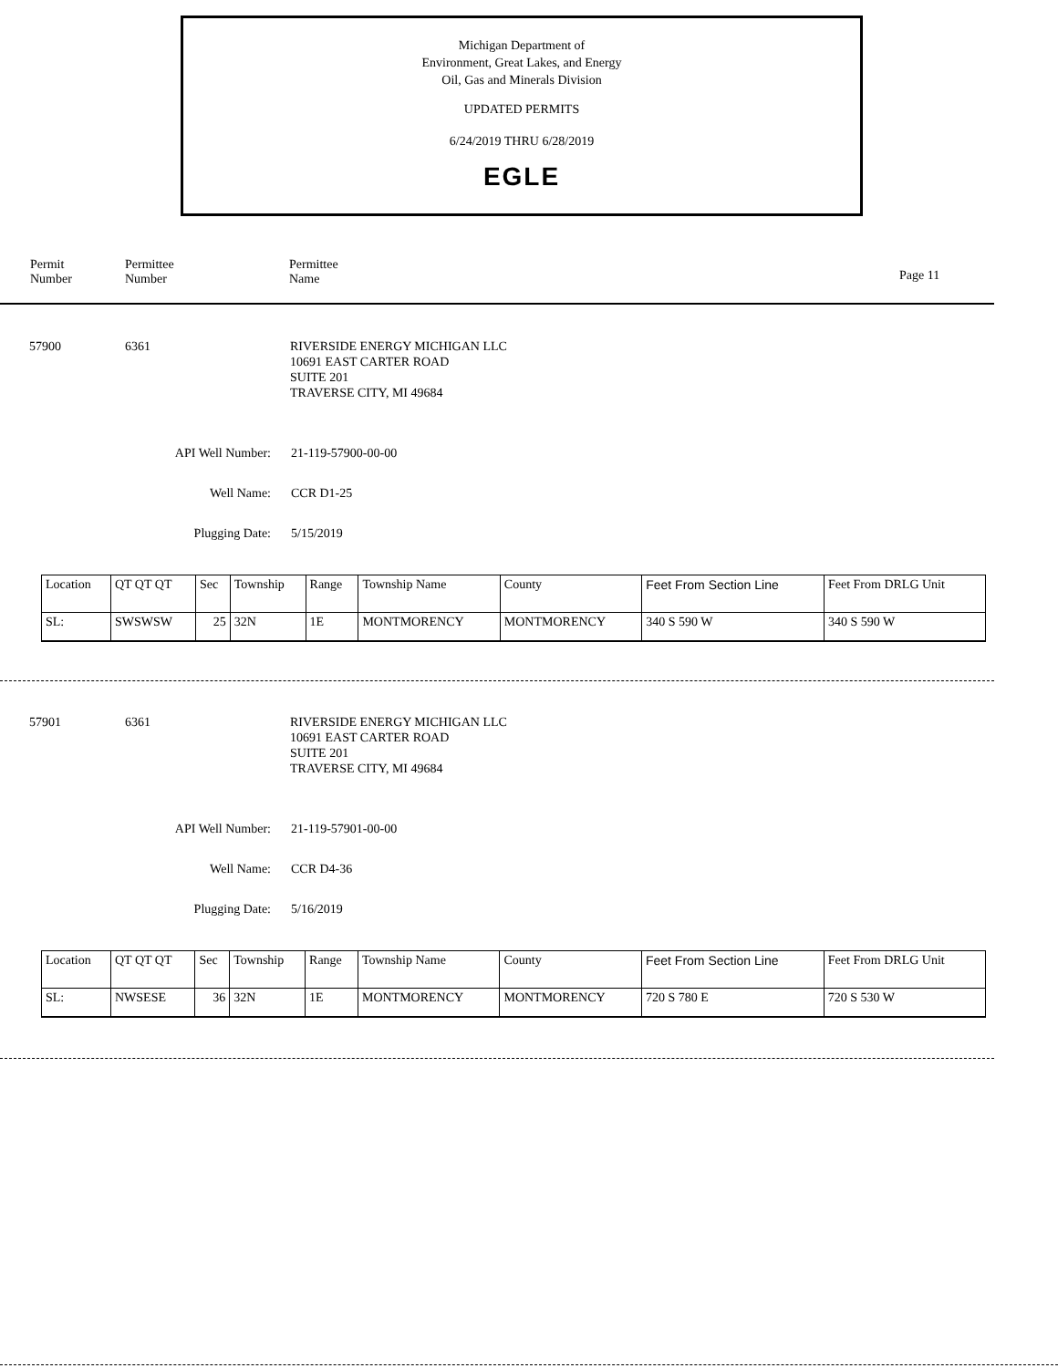Michigan Department of
Environment, Great Lakes, and Energy
Oil, Gas and Minerals Division
UPDATED PERMITS
6/24/2019 THRU 6/28/2019
EGLE
Permit
Number
Permittee
Number
Permittee
Name
Page 11
57900 6361
RIVERSIDE ENERGY MICHIGAN LLC
10691 EAST CARTER ROAD
SUITE 201
TRAVERSE CITY, MI 49684
API Well Number: 21-119-57900-00-00
Well Name: CCR D1-25
Plugging Date: 5/15/2019
| Location | QT QT QT | Sec | Township | Range | Township Name | County | Feet From Section Line | Feet From DRLG Unit |
| SL: | SWSWSW | 25 | 32N | 1E | MONTMORENCY | MONTMORENCY | 340 S 590 W | 340 S 590 W |
57901 6361
RIVERSIDE ENERGY MICHIGAN LLC
10691 EAST CARTER ROAD
SUITE 201
TRAVERSE CITY, MI 49684
API Well Number: 21-119-57901-00-00
Well Name: CCR D4-36
Plugging Date: 5/16/2019
| Location | QT QT QT | Sec | Township | Range | Township Name | County | Feet From Section Line | Feet From DRLG Unit |
| SL: | NWSESE | 36 | 32N | 1E | MONTMORENCY | MONTMORENCY | 720 S 780 E | 720 S 530 W |